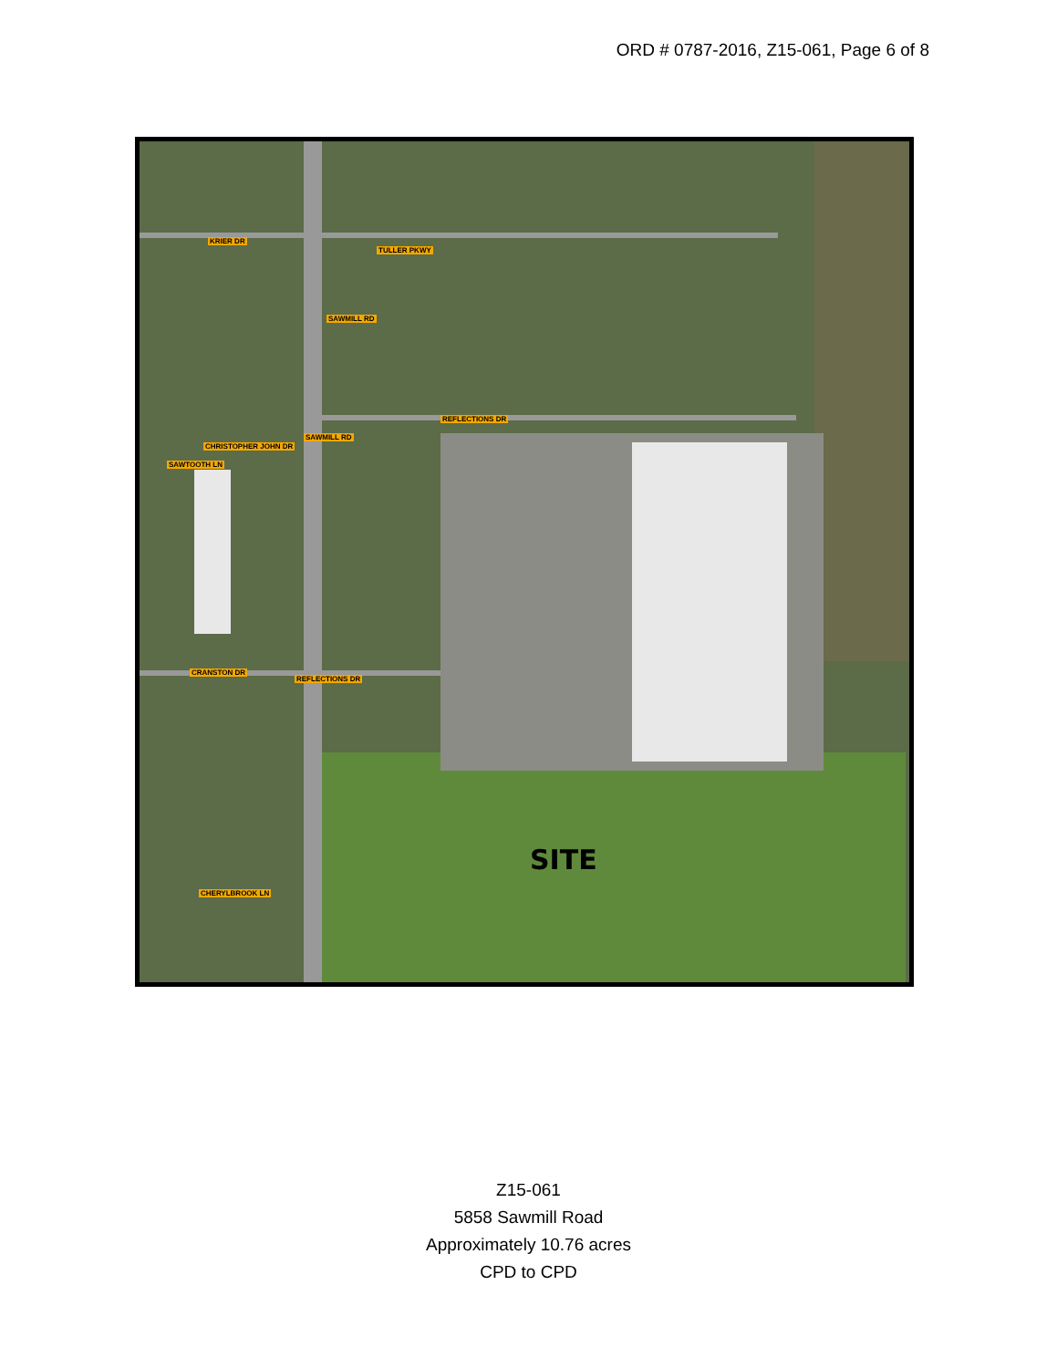ORD # 0787-2016, Z15-061, Page 6 of 8
KRIER DR
TULLER PKWY
SAWMILL RD
REFLECTIONS DR
SAWMILL RD
CHRISTOPHER JOHN DR
SAWTOOTH LN
CRANSTON DR
REFLECTIONS DR
CHERYLBROOK LN
SITE
Z15-061
5858 Sawmill Road
Approximately 10.76 acres
CPD to CPD